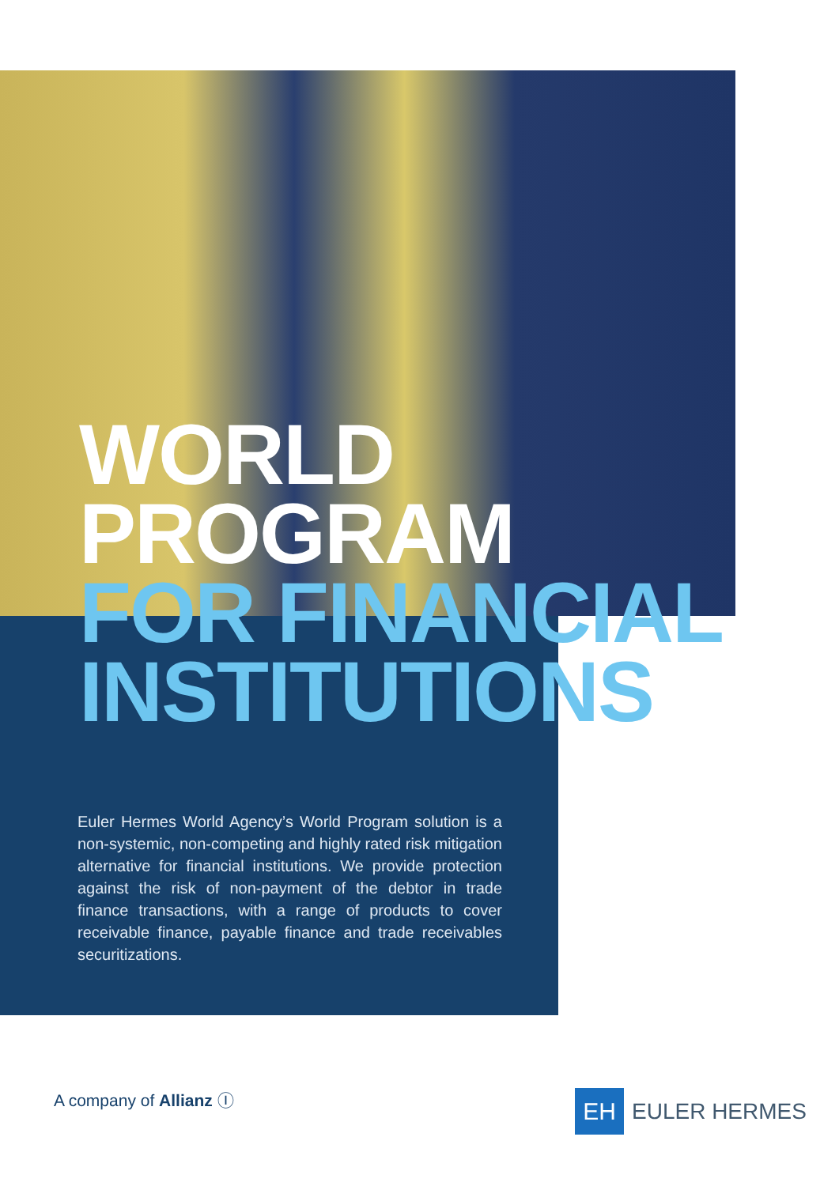WORLD
PROGRAM
FOR FINANCIAL
INSTITUTIONS
Euler Hermes World Agency’s World Program solution is a non-systemic, non-competing and highly rated risk mitigation alternative for financial institutions. We provide protection against the risk of non-payment of the debtor in trade finance transactions, with a range of products to cover receivable finance, payable finance and trade receivables securitizations.
A company of Allianz Ⓘ
EH
EULER HERMES